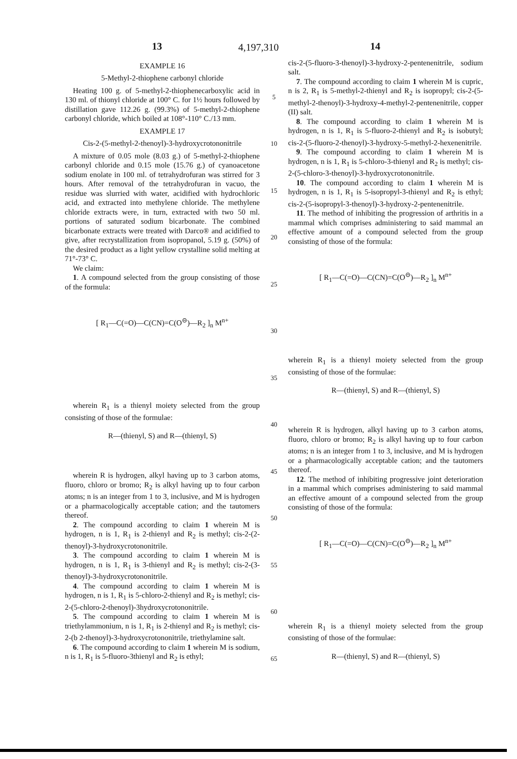4,197,310
13 14
EXAMPLE 16
5-Methyl-2-thiophene carbonyl chloride
Heating 100 g. of 5-methyl-2-thiophenecarboxylic acid in 130 ml. of thionyl chloride at 100° C. for 1½ hours followed by distillation gave 112.26 g. (99.3%) of 5-methyl-2-thiophene carbonyl chloride, which boiled at 108°-110° C./13 mm.
EXAMPLE 17
Cis-2-(5-methyl-2-thenoyl)-3-hydroxycrotononitrile
A mixture of 0.05 mole (8.03 g.) of 5-methyl-2-thiophene carbonyl chloride and 0.15 mole (15.76 g.) of cyanoacetone sodium enolate in 100 ml. of tetrahydrofuran was stirred for 3 hours. After removal of the tetrahydrofuran in vacuo, the residue was slurried with water, acidified with hydrochloric acid, and extracted into methylene chloride. The methylene chloride extracts were, in turn, extracted with two 50 ml. portions of saturated sodium bicarbonate. The combined bicarbonate extracts were treated with Darco® and acidified to give, after recrystallization from isopropanol, 5.19 g. (50%) of the desired product as a light yellow crystalline solid melting at 71°-73° C.
We claim:
1. A compound selected from the group consisting of those of the formula:
[ R<sub>1</sub>—C(=O)—C(CN)=C(O<sup>⊖</sup>)—R<sub>2</sub> ]<sub>n</sub> M<sup>n+</sup>
wherein R<sub>1</sub> is a thienyl moiety selected from the group consisting of those of the formulae:
R—(thienyl, S) and R—(thienyl, S)
wherein R is hydrogen, alkyl having up to 3 carbon atoms, fluoro, chloro or bromo; R<sub>2</sub> is alkyl having up to four carbon atoms; n is an integer from 1 to 3, inclusive, and M is hydrogen or a pharmacologically acceptable cation; and the tautomers thereof.
2. The compound according to claim 1 wherein M is hydrogen, n is 1, R<sub>1</sub> is 2-thienyl and R<sub>2</sub> is methyl; cis-2-(2-thenoyl)-3-hydroxycrotononitrile.
3. The compound according to claim 1 wherein M is hydrogen, n is 1, R<sub>1</sub> is 3-thienyl and R<sub>2</sub> is methyl; cis-2-(3-thenoyl)-3-hydroxycrotononitrile.
4. The compound according to claim 1 wherein M is hydrogen, n is 1, R<sub>1</sub> is 5-chloro-2-thienyl and R<sub>2</sub> is methyl; cis-2-(5-chloro-2-thenoyl)-3hydroxycrotononitrile.
5. The compound according to claim 1 wherein M is triethylammonium, n is 1, R<sub>1</sub> is 2-thienyl and R<sub>2</sub> is methyl; cis-2-(b 2-thenoyl)-3-hydroxycrotononitrile, triethylamine salt.
6. The compound according to claim 1 wherein M is sodium, n is 1, R<sub>1</sub> is 5-fluoro-3thienyl and R<sub>2</sub> is ethyl;
5
10
15
20
25
30
35
40
45
50
55
60
65
cis-2-(5-fluoro-3-thenoyl)-3-hydroxy-2-pentenenitrile, sodium salt.
7. The compound according to claim 1 wherein M is cupric, n is 2, R<sub>1</sub> is 5-methyl-2-thienyl and R<sub>2</sub> is isopropyl; cis-2-(5-methyl-2-thenoyl)-3-hydroxy-4-methyl-2-pentenenitrile, copper (II) salt.
8. The compound according to claim 1 wherein M is hydrogen, n is 1, R<sub>1</sub> is 5-fluoro-2-thienyl and R<sub>2</sub> is isobutyl; cis-2-(5-fluoro-2-thenoyl)-3-hydroxy-5-methyl-2-hexenenitrile.
9. The compound according to claim 1 wherein M is hydrogen, n is 1, R<sub>1</sub> is 5-chloro-3-thienyl and R<sub>2</sub> is methyl; cis-2-(5-chloro-3-thenoyl)-3-hydroxycrotononitrile.
10. The compound according to claim 1 wherein M is hydrogen, n is 1, R<sub>1</sub> is 5-isopropyl-3-thienyl and R<sub>2</sub> is ethyl; cis-2-(5-isopropyl-3-thenoyl)-3-hydroxy-2-pentenenitrile.
11. The method of inhibiting the progression of arthritis in a mammal which comprises administering to said mammal an effective amount of a compound selected from the group consisting of those of the formula:
[ R<sub>1</sub>—C(=O)—C(CN)=C(O<sup>⊖</sup>)—R<sub>2</sub> ]<sub>n</sub> M<sup>n+</sup>
wherein R<sub>1</sub> is a thienyl moiety selected from the group consisting of those of the formulae:
R—(thienyl, S) and R—(thienyl, S)
wherein R is hydrogen, alkyl having up to 3 carbon atoms, fluoro, chloro or bromo; R<sub>2</sub> is alkyl having up to four carbon atoms; n is an integer from 1 to 3, inclusive, and M is hydrogen or a pharmacologically acceptable cation; and the tautomers thereof.
12. The method of inhibiting progressive joint deterioration in a mammal which comprises administering to said mammal an effective amount of a compound selected from the group consisting of those of the formula:
[ R<sub>1</sub>—C(=O)—C(CN)=C(O<sup>⊖</sup>)—R<sub>2</sub> ]<sub>n</sub> M<sup>n+</sup>
wherein R<sub>1</sub> is a thienyl moiety selected from the group consisting of those of the formulae:
R—(thienyl, S) and R—(thienyl, S)